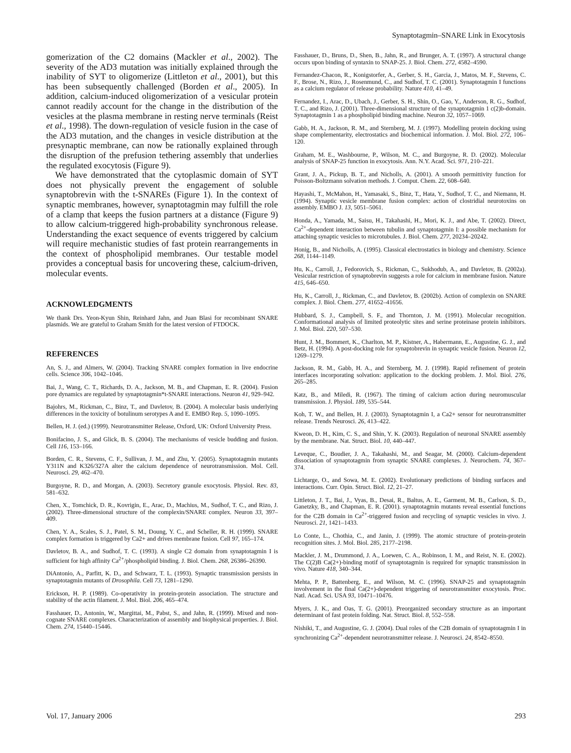Synaptotagmin–SNARE Link in Exocytosis
gomerization of the C2 domains (Mackler et al., 2002). The severity of the AD3 mutation was initially explained through the inability of SYT to oligomerize (Littleton et al., 2001), but this has been subsequently challenged (Borden et al., 2005). In addition, calcium-induced oligomerization of a vesicular protein cannot readily account for the change in the distribution of the vesicles at the plasma membrane in resting nerve terminals (Reist et al., 1998). The down-regulation of vesicle fusion in the case of the AD3 mutation, and the changes in vesicle distribution at the presynaptic membrane, can now be rationally explained through the disruption of the prefusion tethering assembly that underlies the regulated exocytosis (Figure 9).
We have demonstrated that the cytoplasmic domain of SYT does not physically prevent the engagement of soluble synaptobrevin with the t-SNAREs (Figure 1). In the context of synaptic membranes, however, synaptotagmin may fulfill the role of a clamp that keeps the fusion partners at a distance (Figure 9) to allow calcium-triggered high-probability synchronous release. Understanding the exact sequence of events triggered by calcium will require mechanistic studies of fast protein rearrangements in the context of phospholipid membranes. Our testable model provides a conceptual basis for uncovering these, calcium-driven, molecular events.
ACKNOWLEDGMENTS
We thank Drs. Yeon-Kyun Shin, Reinhard Jahn, and Juan Blasi for recombinant SNARE plasmids. We are grateful to Graham Smith for the latest version of FTDOCK.
REFERENCES
An, S. J., and Almers, W. (2004). Tracking SNARE complex formation in live endocrine cells. Science 306, 1042–1046.
Bai, J., Wang, C. T., Richards, D. A., Jackson, M. B., and Chapman, E. R. (2004). Fusion pore dynamics are regulated by synaptotagmin*t-SNARE interactions. Neuron 41, 929–942.
Bajohrs, M., Rickman, C., Binz, T., and Davletov, B. (2004). A molecular basis underlying differences in the toxicity of botulinum serotypes A and E. EMBO Rep. 5, 1090–1095.
Bellen, H. J. (ed.) (1999). Neurotransmitter Release, Oxford, UK: Oxford University Press.
Bonifacino, J. S., and Glick, B. S. (2004). The mechanisms of vesicle budding and fusion. Cell 116, 153–166.
Borden, C. R., Stevens, C. F., Sullivan, J. M., and Zhu, Y. (2005). Synaptotagmin mutants Y311N and K326/327A alter the calcium dependence of neurotransmission. Mol. Cell. Neurosci. 29, 462–470.
Burgoyne, R. D., and Morgan, A. (2003). Secretory granule exocytosis. Physiol. Rev. 83, 581–632.
Chen, X., Tomchick, D. R., Kovrigin, E., Arac, D., Machius, M., Sudhof, T. C., and Rizo, J. (2002). Three-dimensional structure of the complexin/SNARE complex. Neuron 33, 397–409.
Chen, Y. A., Scales, S. J., Patel, S. M., Doung, Y. C., and Scheller, R. H. (1999). SNARE complex formation is triggered by Ca2+ and drives membrane fusion. Cell 97, 165–174.
Davletov, B. A., and Sudhof, T. C. (1993). A single C2 domain from synaptotagmin I is sufficient for high affinity Ca<sup>2+</sup>/phospholipid binding. J. Biol. Chem. 268, 26386–26390.
DiAntonio, A., Parfitt, K. D., and Schwarz, T. L. (1993). Synaptic transmission persists in synaptotagmin mutants of Drosophila. Cell 73, 1281–1290.
Erickson, H. P. (1989). Co-operativity in protein-protein association. The structure and stability of the actin filament. J. Mol. Biol. 206, 465–474.
Fasshauer, D., Antonin, W., Margittai, M., Pabst, S., and Jahn, R. (1999). Mixed and non-cognate SNARE complexes. Characterization of assembly and biophysical properties. J. Biol. Chem. 274, 15440–15446.
Fasshauer, D., Bruns, D., Shen, B., Jahn, R., and Brunger, A. T. (1997). A structural change occurs upon binding of syntaxin to SNAP-25. J. Biol. Chem. 272, 4582–4590.
Fernandez-Chacon, R., Konigstorfer, A., Gerber, S. H., Garcia, J., Matos, M. F., Stevens, C. F., Brose, N., Rizo, J., Rosenmund, C., and Sudhof, T. C. (2001). Synaptotagmin I functions as a calcium regulator of release probability. Nature 410, 41–49.
Fernandez, I., Arac, D., Ubach, J., Gerber, S. H., Shin, O., Gao, Y., Anderson, R. G., Sudhof, T. C., and Rizo, J. (2001). Three-dimensional structure of the synaptotagmin 1 c(2)b-domain. Synaptotagmin 1 as a phospholipid binding machine. Neuron 32, 1057–1069.
Gabb, H. A., Jackson, R. M., and Sternberg, M. J. (1997). Modelling protein docking using shape complementarity, electrostatics and biochemical information. J. Mol. Biol. 272, 106–120.
Graham, M. E., Washbourne, P., Wilson, M. C., and Burgoyne, R. D. (2002). Molecular analysis of SNAP-25 function in exocytosis. Ann. N.Y. Acad. Sci. 971, 210–221.
Grant, J. A., Pickup, B. T., and Nicholls, A. (2001). A smooth permittivity function for Poisson-Boltzmann solvation methods. J. Comput. Chem. 22, 608–640.
Hayashi, T., McMahon, H., Yamasaki, S., Binz, T., Hata, Y., Sudhof, T. C., and Niemann, H. (1994). Synaptic vesicle membrane fusion complex: action of clostridial neurotoxins on assembly. EMBO J. 13, 5051–5061.
Honda, A., Yamada, M., Saisu, H., Takahashi, H., Mori, K. J., and Abe, T. (2002). Direct, Ca<sup>2+</sup>-dependent interaction between tubulin and synaptotagmin I: a possible mechanism for attaching synaptic vesicles to microtubules. J. Biol. Chem. 277, 20234–20242.
Honig, B., and Nicholls, A. (1995). Classical electrostatics in biology and chemistry. Science 268, 1144–1149.
Hu, K., Carroll, J., Fedorovich, S., Rickman, C., Sukhodub, A., and Davletov, B. (2002a). Vesicular restriction of synaptobrevin suggests a role for calcium in membrane fusion. Nature 415, 646–650.
Hu, K., Carroll, J., Rickman, C., and Davletov, B. (2002b). Action of complexin on SNARE complex. J. Biol. Chem. 277, 41652–41656.
Hubbard, S. J., Campbell, S. F., and Thornton, J. M. (1991). Molecular recognition. Conformational analysis of limited proteolytic sites and serine proteinase protein inhibitors. J. Mol. Biol. 220, 507–530.
Hunt, J. M., Bommert, K., Charlton, M. P., Kistner, A., Habermann, E., Augustine, G. J., and Betz, H. (1994). A post-docking role for synaptobrevin in synaptic vesicle fusion. Neuron 12, 1269–1279.
Jackson, R. M., Gabb, H. A., and Sternberg, M. J. (1998). Rapid refinement of protein interfaces incorporating solvation: application to the docking problem. J. Mol. Biol. 276, 265–285.
Katz, B., and Miledi, R. (1967). The timing of calcium action during neuromuscular transmission. J. Physiol. 189, 535–544.
Koh, T. W., and Bellen, H. J. (2003). Synaptotagmin I, a Ca2+ sensor for neurotransmitter release. Trends Neurosci. 26, 413–422.
Kweon, D. H., Kim, C. S., and Shin, Y. K. (2003). Regulation of neuronal SNARE assembly by the membrane. Nat. Struct. Biol. 10, 440–447.
Leveque, C., Boudier, J. A., Takahashi, M., and Seagar, M. (2000). Calcium-dependent dissociation of synaptotagmin from synaptic SNARE complexes. J. Neurochem. 74, 367–374.
Lichtarge, O., and Sowa, M. E. (2002). Evolutionary predictions of binding surfaces and interactions. Curr. Opin. Struct. Biol. 12, 21–27.
Littleton, J. T., Bai, J., Vyas, B., Desai, R., Baltus, A. E., Garment, M. B., Carlson, S. D., Ganetzky, B., and Chapman, E. R. (2001). synaptotagmin mutants reveal essential functions for the C2B domain in Ca<sup>2+</sup>-triggered fusion and recycling of synaptic vesicles in vivo. J. Neurosci. 21, 1421–1433.
Lo Conte, L., Chothia, C., and Janin, J. (1999). The atomic structure of protein-protein recognition sites. J. Mol. Biol. 285, 2177–2198.
Mackler, J. M., Drummond, J. A., Loewen, C. A., Robinson, I. M., and Reist, N. E. (2002). The C(2)B Ca(2+)-binding motif of synaptotagmin is required for synaptic transmission in vivo. Nature 418, 340–344.
Mehta, P. P., Battenberg, E., and Wilson, M. C. (1996). SNAP-25 and synaptotagmin involvement in the final Ca(2+)-dependent triggering of neurotransmitter exocytosis. Proc. Natl. Acad. Sci. USA 93, 10471–10476.
Myers, J. K., and Oas, T. G. (2001). Preorganized secondary structure as an important determinant of fast protein folding. Nat. Struct. Biol. 8, 552–558.
Nishiki, T., and Augustine, G. J. (2004). Dual roles of the C2B domain of synaptotagmin I in synchronizing Ca<sup>2+</sup>-dependent neurotransmitter release. J. Neurosci. 24, 8542–8550.
Vol. 17, January 2006 293